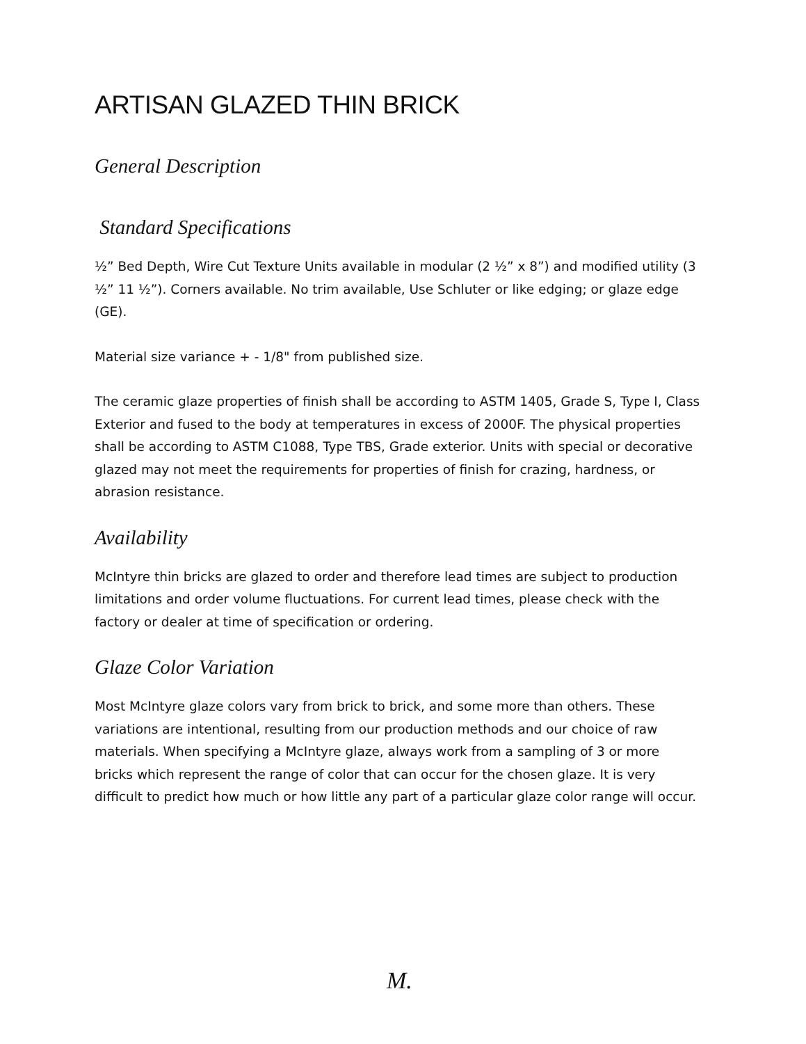ARTISAN GLAZED THIN BRICK
General Description
Standard Specifications
½” Bed Depth, Wire Cut Texture Units available in modular (2 ½” x 8”) and modified utility (3 ½” 11 ½”). Corners available. No trim available, Use Schluter or like edging; or glaze edge (GE).
Material size variance + - 1/8" from published size.
The ceramic glaze properties of finish shall be according to ASTM 1405, Grade S, Type I, Class Exterior and fused to the body at temperatures in excess of 2000F. The physical properties shall be according to ASTM C1088, Type TBS, Grade exterior. Units with special or decorative glazed may not meet the requirements for properties of finish for crazing, hardness, or abrasion resistance.
Availability
McIntyre thin bricks are glazed to order and therefore lead times are subject to production limitations and order volume fluctuations. For current lead times, please check with the factory or dealer at time of specification or ordering.
Glaze Color Variation
Most McIntyre glaze colors vary from brick to brick, and some more than others. These variations are intentional, resulting from our production methods and our choice of raw materials. When specifying a McIntyre glaze, always work from a sampling of 3 or more bricks which represent the range of color that can occur for the chosen glaze. It is very difficult to predict how much or how little any part of a particular glaze color range will occur.
M.